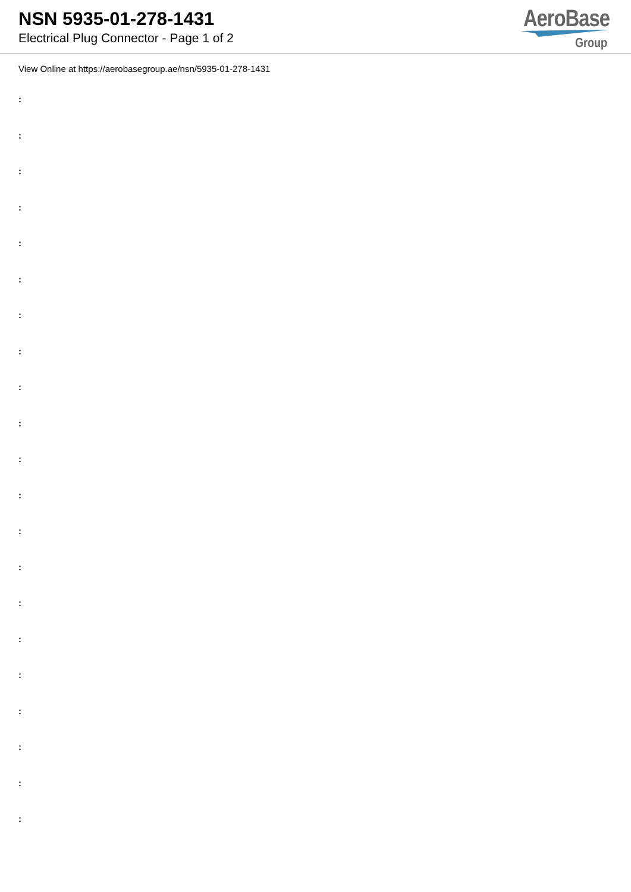NSN 5935-01-278-1431
Electrical Plug Connector - Page 1 of 2
AeroBase
Group
View Online at https://aerobasegroup.ae/nsn/5935-01-278-1431
:
:
:
:
:
:
:
:
:
:
:
:
:
:
:
:
:
:
:
:
: